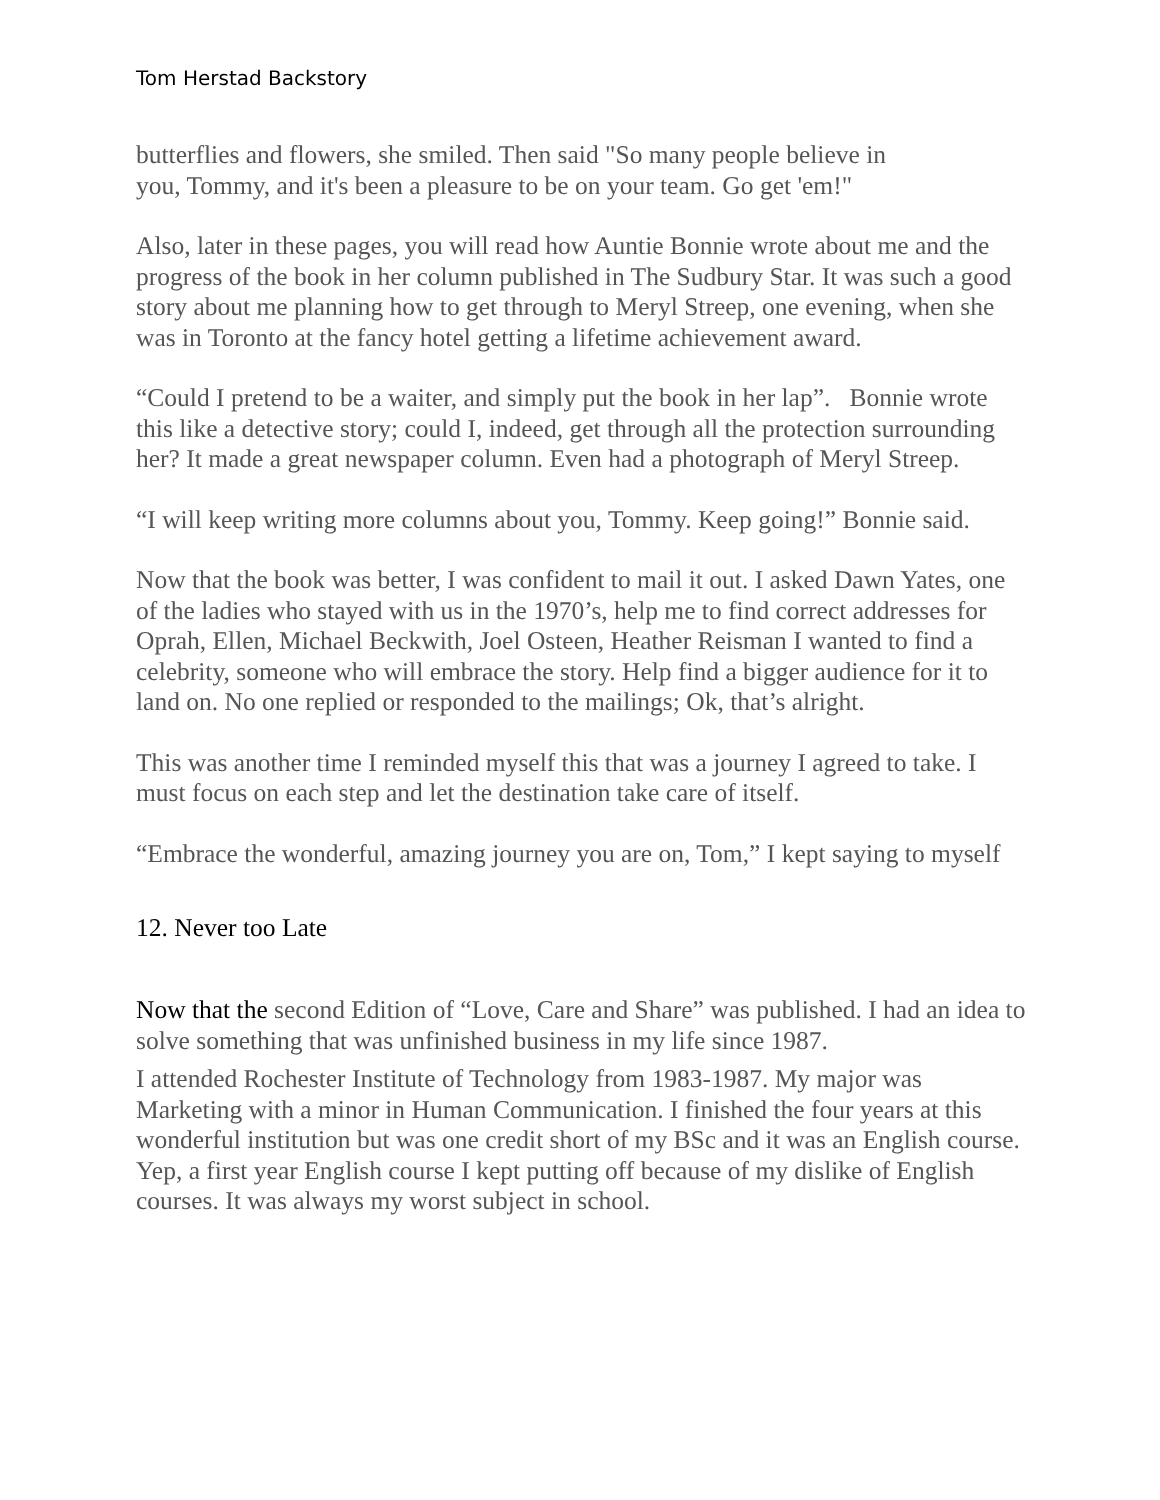Tom Herstad Backstory
butterflies and flowers, she smiled. Then said "So many people believe in
you, Tommy, and it's been a pleasure to be on your team. Go get 'em!"
Also, later in these pages, you will read how Auntie Bonnie wrote about me and the progress of the book in her column published in The Sudbury Star. It was such a good story about me planning how to get through to Meryl Streep, one evening, when she was in Toronto at the fancy hotel getting a lifetime achievement award.
“Could I pretend to be a waiter, and simply put the book in her lap”. Bonnie wrote this like a detective story; could I, indeed, get through all the protection surrounding her? It made a great newspaper column. Even had a photograph of Meryl Streep.
“I will keep writing more columns about you, Tommy. Keep going!” Bonnie said.
Now that the book was better, I was confident to mail it out. I asked Dawn Yates, one of the ladies who stayed with us in the 1970’s, help me to find correct addresses for Oprah, Ellen, Michael Beckwith, Joel Osteen, Heather Reisman I wanted to find a celebrity, someone who will embrace the story. Help find a bigger audience for it to land on. No one replied or responded to the mailings; Ok, that’s alright.
This was another time I reminded myself this that was a journey I agreed to take. I must focus on each step and let the destination take care of itself.
“Embrace the wonderful, amazing journey you are on, Tom,” I kept saying to myself
12. Never too Late
Now that the second Edition of “Love, Care and Share” was published. I had an idea to solve something that was unfinished business in my life since 1987.
I attended Rochester Institute of Technology from 1983-1987. My major was Marketing with a minor in Human Communication. I finished the four years at this wonderful institution but was one credit short of my BSc and it was an English course. Yep, a first year English course I kept putting off because of my dislike of English courses. It was always my worst subject in school.